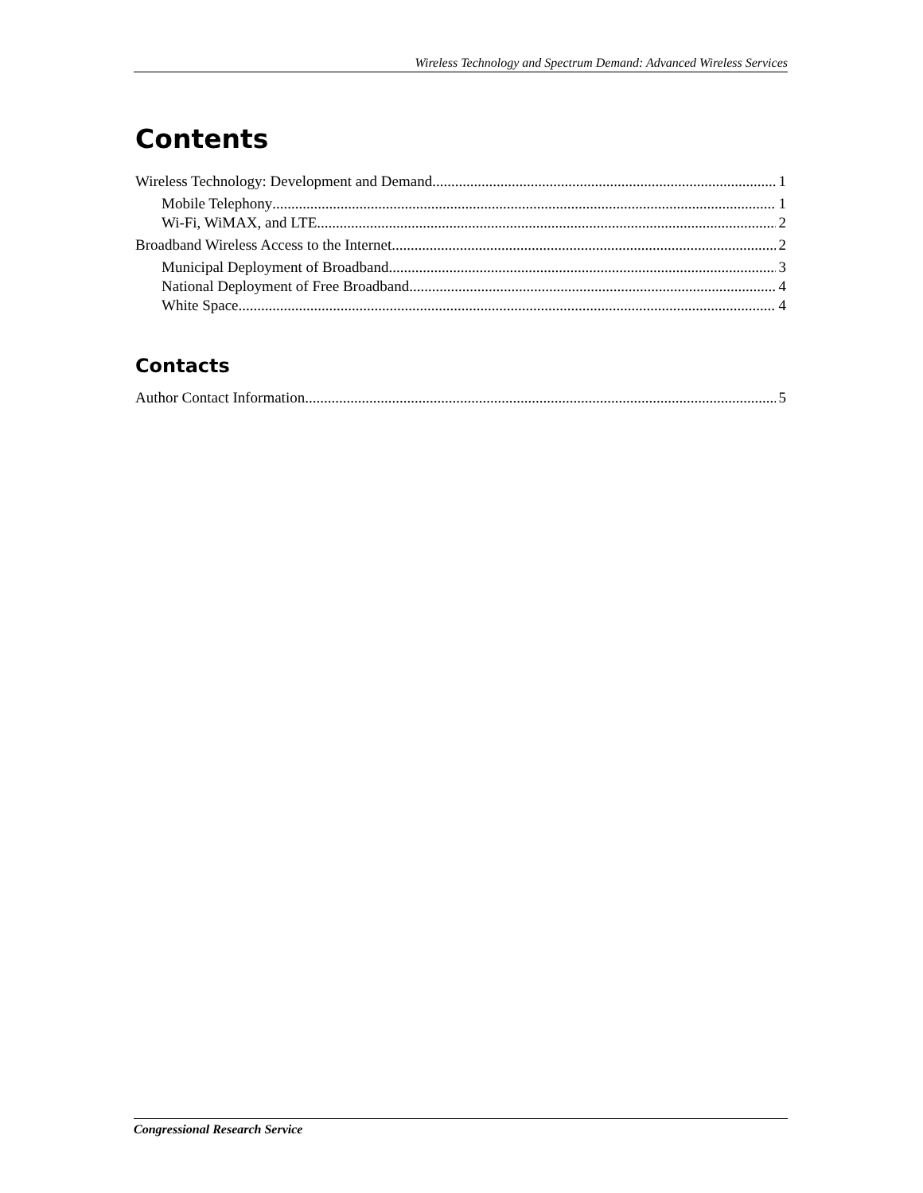Wireless Technology and Spectrum Demand: Advanced Wireless Services
Contents
Wireless Technology: Development and Demand 1
Mobile Telephony 1
Wi-Fi, WiMAX, and LTE 2
Broadband Wireless Access to the Internet 2
Municipal Deployment of Broadband 3
National Deployment of Free Broadband 4
White Space 4
Contacts
Author Contact Information 5
Congressional Research Service